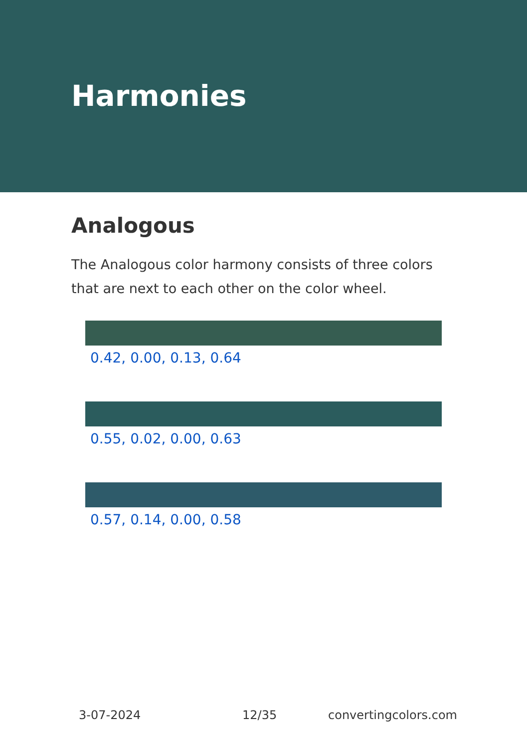Harmonies
Analogous
The Analogous color harmony consists of three colors that are next to each other on the color wheel.
0.42, 0.00, 0.13, 0.64
0.55, 0.02, 0.00, 0.63
0.57, 0.14, 0.00, 0.58
3-07-2024 12/35 convertingcolors.com